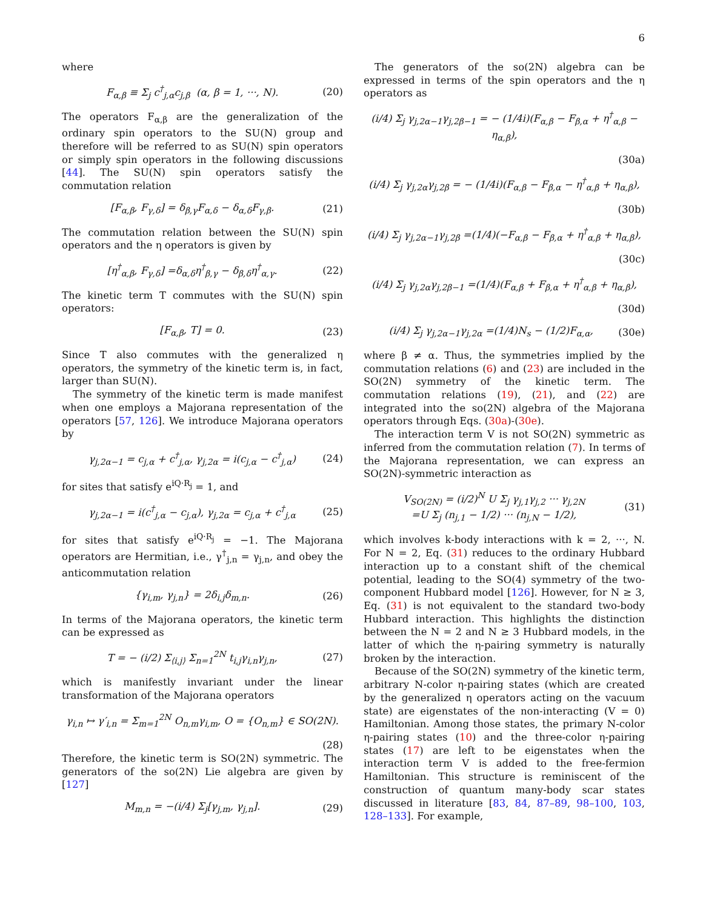6
where
F<sub>α,β</sub> ≡ Σ<sub>j</sub> c<sup>†</sup><sub>j,α</sub>c<sub>j,β</sub> (α, β = 1, ···, N). (20)
The operators F<sub>α,β</sub> are the generalization of the ordinary spin operators to the SU(N) group and therefore will be referred to as SU(N) spin operators or simply spin operators in the following discussions [44]. The SU(N) spin operators satisfy the commutation relation
[F<sub>α,β</sub>, F<sub>γ,δ</sub>] = δ<sub>β,γ</sub>F<sub>α,δ</sub> − δ<sub>α,δ</sub>F<sub>γ,β</sub>. (21)
The commutation relation between the SU(N) spin operators and the η operators is given by
[η<sup>†</sup><sub>α,β</sub>, F<sub>γ,δ</sub>] =δ<sub>α,δ</sub>η<sup>†</sup><sub>β,γ</sub> − δ<sub>β,δ</sub>η<sup>†</sup><sub>α,γ</sub>. (22)
The kinetic term T commutes with the SU(N) spin operators:
[F<sub>α,β</sub>, T] = 0. (23)
Since T also commutes with the generalized η operators, the symmetry of the kinetic term is, in fact, larger than SU(N).
The symmetry of the kinetic term is made manifest when one employs a Majorana representation of the operators [57, 126]. We introduce Majorana operators by
γ<sub>j,2α−1</sub> = c<sub>j,α</sub> + c<sup>†</sup><sub>j,α</sub>, γ<sub>j,2α</sub> = i(c<sub>j,α</sub> − c<sup>†</sup><sub>j,α</sub>) (24)
for sites that satisfy e<sup>iQ·R<sub>j</sub></sup> = 1, and
γ<sub>j,2α−1</sub> = i(c<sup>†</sup><sub>j,α</sub> − c<sub>j,α</sub>), γ<sub>j,2α</sub> = c<sub>j,α</sub> + c<sup>†</sup><sub>j,α</sub> (25)
for sites that satisfy e<sup>iQ·R<sub>j</sub></sup> = −1. The Majorana operators are Hermitian, i.e., γ<sup>†</sup><sub>j,n</sub> = γ<sub>j,n</sub>, and obey the anticommutation relation
{γ<sub>i,m</sub>, γ<sub>j,n</sub>} = 2δ<sub>i,j</sub>δ<sub>m,n</sub>. (26)
In terms of the Majorana operators, the kinetic term can be expressed as
T = − (i/2) Σ<sub>⟨i,j⟩</sub> Σ<sub>n=1</sub><sup>2N</sup> t<sub>i,j</sub>γ<sub>i,n</sub>γ<sub>j,n</sub>, (27)
which is manifestly invariant under the linear transformation of the Majorana operators
γ<sub>i,n</sub> ↦ γ′<sub>i,n</sub> = Σ<sub>m=1</sub><sup>2N</sup> O<sub>n,m</sub>γ<sub>i,m</sub>, O = {O<sub>n,m</sub>} ∈ SO(2N).
(28)
Therefore, the kinetic term is SO(2N) symmetric. The generators of the so(2N) Lie algebra are given by [127]
M<sub>m,n</sub> = −(i/4) Σ<sub>j</sub>[γ<sub>j,m</sub>, γ<sub>j,n</sub>]. (29)
The generators of the so(2N) algebra can be expressed in terms of the spin operators and the η operators as
(i/4) Σ<sub>j</sub> γ<sub>j,2α−1</sub>γ<sub>j,2β−1</sub> = − (1/4i)(F<sub>α,β</sub> − F<sub>β,α</sub> + η<sup>†</sup><sub>α,β</sub> − η<sub>α,β</sub>),
(30a)
(i/4) Σ<sub>j</sub> γ<sub>j,2α</sub>γ<sub>j,2β</sub> = − (1/4i)(F<sub>α,β</sub> − F<sub>β,α</sub> − η<sup>†</sup><sub>α,β</sub> + η<sub>α,β</sub>),
(30b)
(i/4) Σ<sub>j</sub> γ<sub>j,2α−1</sub>γ<sub>j,2β</sub> =(1/4)(−F<sub>α,β</sub> − F<sub>β,α</sub> + η<sup>†</sup><sub>α,β</sub> + η<sub>α,β</sub>),
(30c)
(i/4) Σ<sub>j</sub> γ<sub>j,2α</sub>γ<sub>j,2β−1</sub> =(1/4)(F<sub>α,β</sub> + F<sub>β,α</sub> + η<sup>†</sup><sub>α,β</sub> + η<sub>α,β</sub>),
(30d)
(i/4) Σ<sub>j</sub> γ<sub>j,2α−1</sub>γ<sub>j,2α</sub> =(1/4)N<sub>s</sub> − (1/2)F<sub>α,α</sub>, (30e)
where β ≠ α. Thus, the symmetries implied by the commutation relations (6) and (23) are included in the SO(2N) symmetry of the kinetic term. The commutation relations (19), (21), and (22) are integrated into the so(2N) algebra of the Majorana operators through Eqs. (30a)-(30e).
The interaction term V is not SO(2N) symmetric as inferred from the commutation relation (7). In terms of the Majorana representation, we can express an SO(2N)-symmetric interaction as
V<sub>SO(2N)</sub> = (i/2)<sup>N</sup> U Σ<sub>j</sub> γ<sub>j,1</sub>γ<sub>j,2</sub> ··· γ<sub>j,2N</sub>
=U Σ<sub>j</sub> (n<sub>j,1</sub> − 1/2) ··· (n<sub>j,N</sub> − 1/2), (31)
which involves k-body interactions with k = 2, ···, N. For N = 2, Eq. (31) reduces to the ordinary Hubbard interaction up to a constant shift of the chemical potential, leading to the SO(4) symmetry of the two-component Hubbard model [126]. However, for N ≥ 3, Eq. (31) is not equivalent to the standard two-body Hubbard interaction. This highlights the distinction between the N = 2 and N ≥ 3 Hubbard models, in the latter of which the η-pairing symmetry is naturally broken by the interaction.
Because of the SO(2N) symmetry of the kinetic term, arbitrary N-color η-pairing states (which are created by the generalized η operators acting on the vacuum state) are eigenstates of the non-interacting (V = 0) Hamiltonian. Among those states, the primary N-color η-pairing states (10) and the three-color η-pairing states (17) are left to be eigenstates when the interaction term V is added to the free-fermion Hamiltonian. This structure is reminiscent of the construction of quantum many-body scar states discussed in literature [83, 84, 87–89, 98–100, 103, 128–133]. For example,